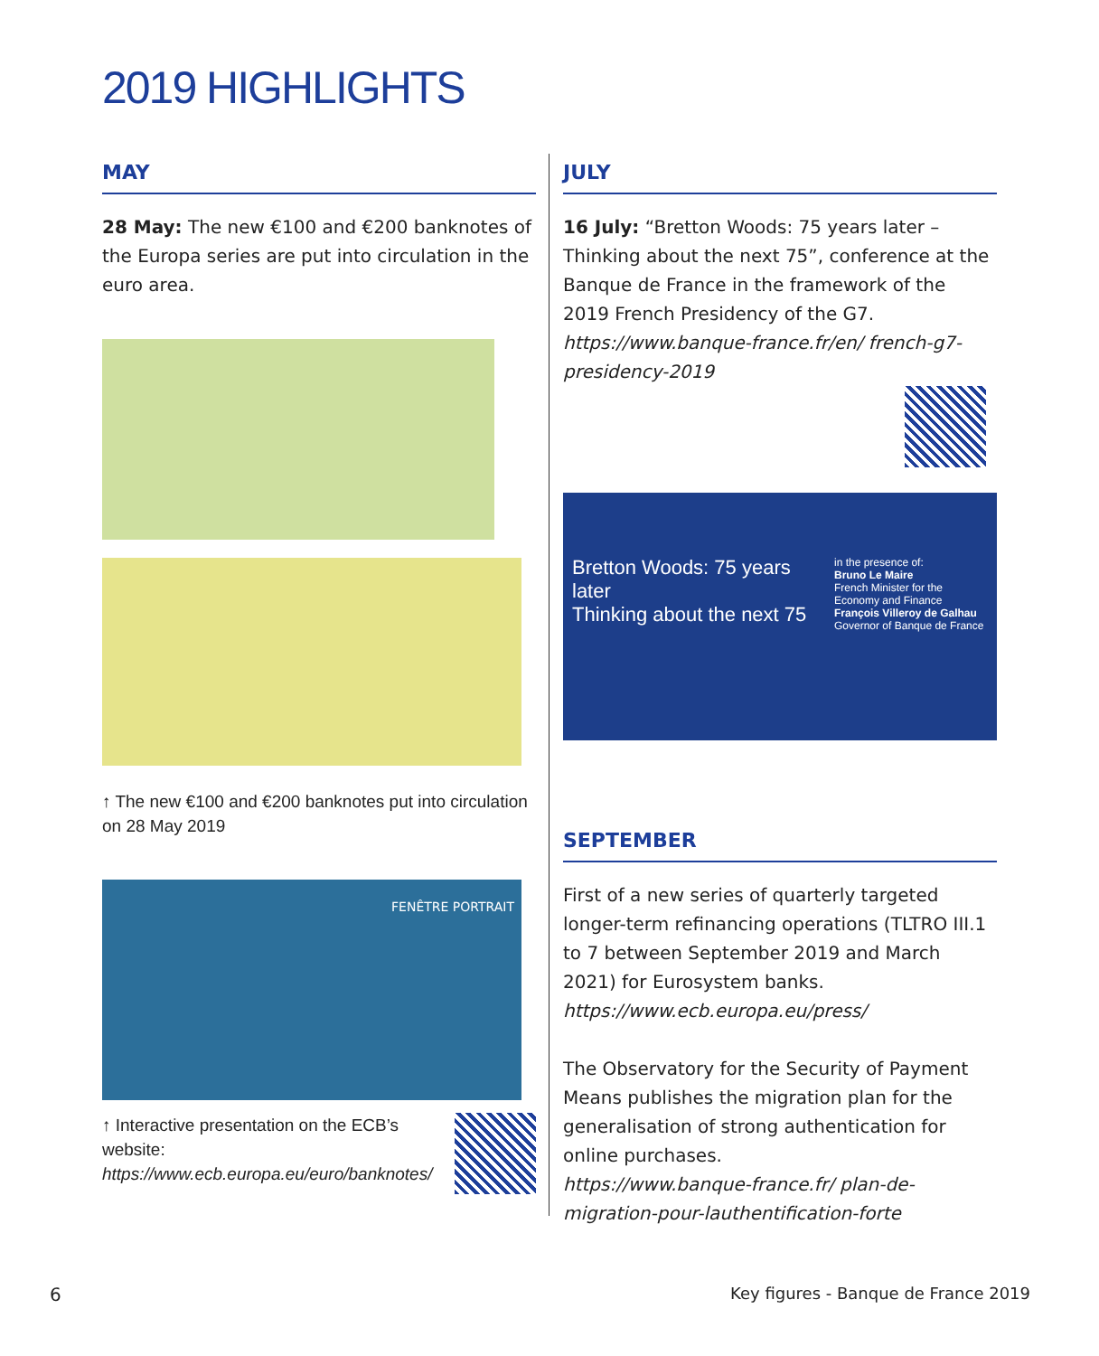2019 HIGHLIGHTS
MAY
28 May: The new €100 and €200 banknotes of the Europa series are put into circulation in the euro area.
↑ The new €100 and €200 banknotes put into circulation on 28 May 2019
FENÊTRE PORTRAIT
↑ Interactive presentation on the ECB’s website: https://www.ecb.europa.eu/euro/banknotes/
JULY
16 July: “Bretton Woods: 75 years later – Thinking about the next 75”, conference at the Banque de France in the framework of the 2019 French Presidency of the G7.
https://www.banque-france.fr/en/ french-g7-presidency-2019
Bretton Woods: 75 years later
Thinking about the next 75
in the presence of:
Bruno Le Maire
French Minister for the Economy and Finance
François Villeroy de Galhau
Governor of Banque de France
SEPTEMBER
First of a new series of quarterly targeted longer-term refinancing operations (TLTRO III.1 to 7 between September 2019 and March 2021) for Eurosystem banks.
https://www.ecb.europa.eu/press/
The Observatory for the Security of Payment Means publishes the migration plan for the generalisation of strong authentication for online purchases.
https://www.banque-france.fr/ plan-de-migration-pour-lauthentification-forte
6
Key figures - Banque de France 2019